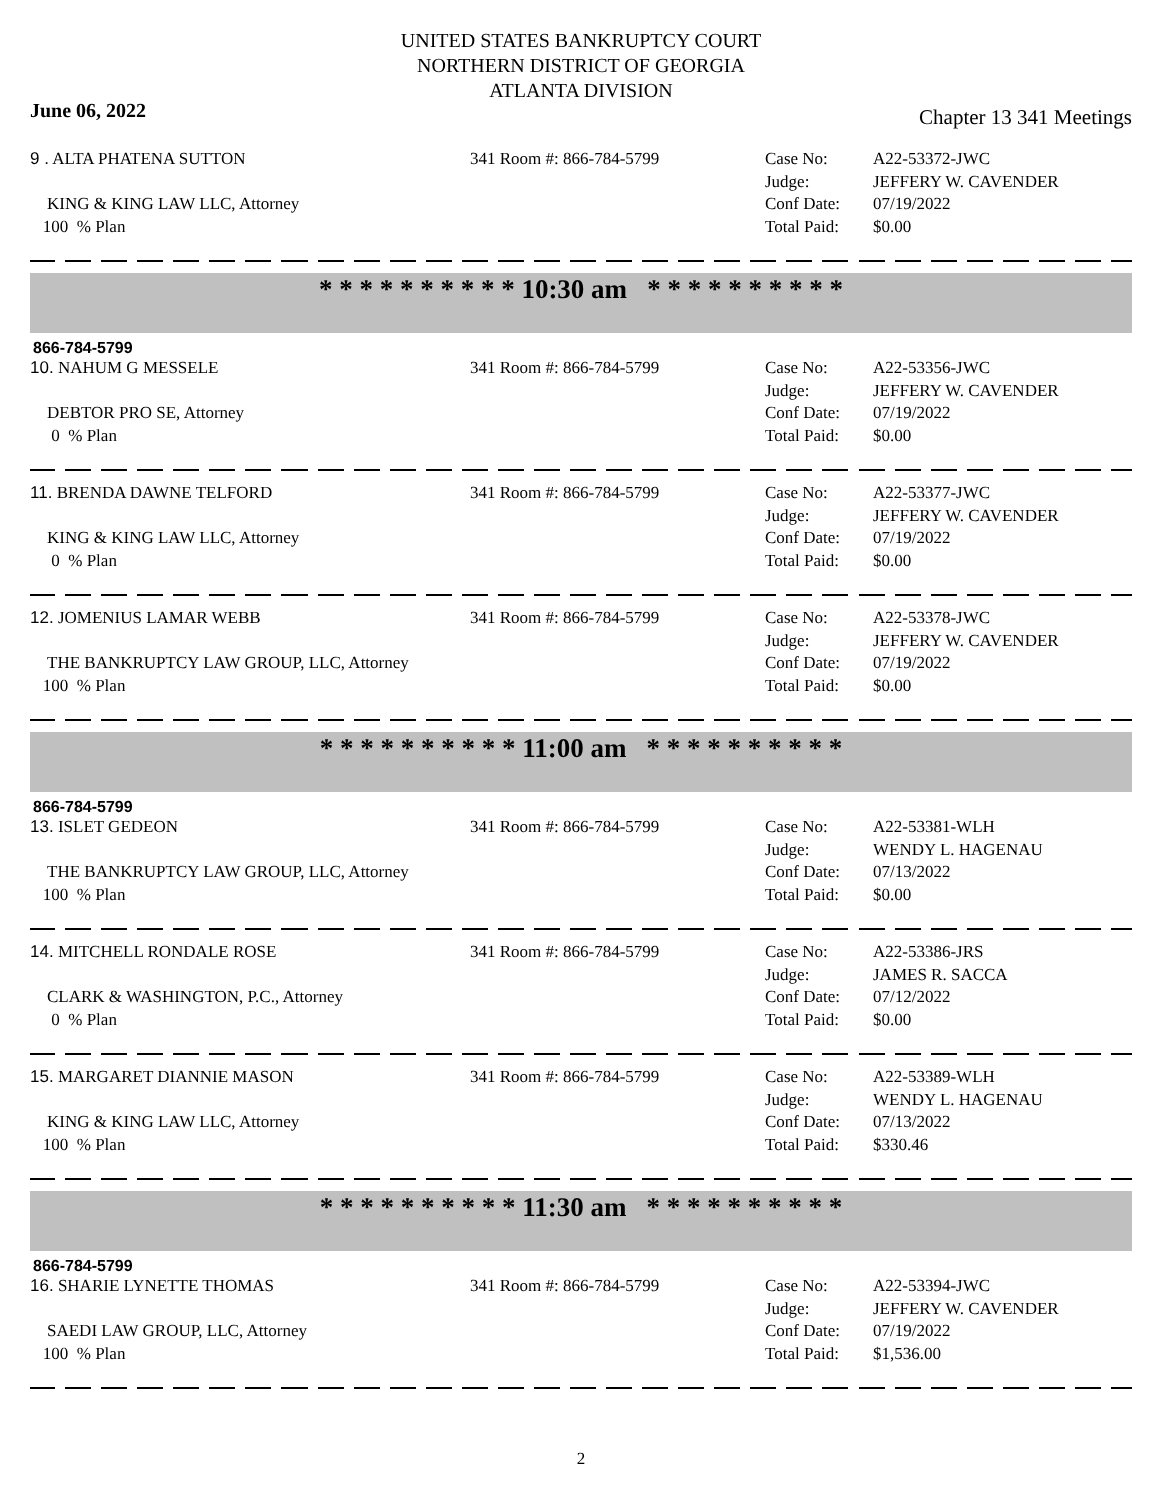UNITED STATES BANKRUPTCY COURT
NORTHERN DISTRICT OF GEORGIA
ATLANTA DIVISION
June 06, 2022 Chapter 13 341 Meetings
9 . ALTA PHATENA SUTTON
KING & KING LAW LLC, Attorney
100 % Plan
341 Room #: 866-784-5799
Case No:
Judge:
Conf Date:
Total Paid:
A22-53372-JWC
JEFFERY W. CAVENDER
07/19/2022
$0.00
* * * * * * * * * * 10:30 am * * * * * * * * * *
866-784-5799
10. NAHUM G MESSELE
DEBTOR PRO SE, Attorney
0 % Plan
341 Room #: 866-784-5799
Case No:
Judge:
Conf Date:
Total Paid:
A22-53356-JWC
JEFFERY W. CAVENDER
07/19/2022
$0.00
11. BRENDA DAWNE TELFORD
KING & KING LAW LLC, Attorney
0 % Plan
341 Room #: 866-784-5799
Case No:
Judge:
Conf Date:
Total Paid:
A22-53377-JWC
JEFFERY W. CAVENDER
07/19/2022
$0.00
12. JOMENIUS LAMAR WEBB
THE BANKRUPTCY LAW GROUP, LLC, Attorney
100 % Plan
341 Room #: 866-784-5799
Case No:
Judge:
Conf Date:
Total Paid:
A22-53378-JWC
JEFFERY W. CAVENDER
07/19/2022
$0.00
* * * * * * * * * * 11:00 am * * * * * * * * * *
866-784-5799
13. ISLET GEDEON
THE BANKRUPTCY LAW GROUP, LLC, Attorney
100 % Plan
341 Room #: 866-784-5799
Case No:
Judge:
Conf Date:
Total Paid:
A22-53381-WLH
WENDY L. HAGENAU
07/13/2022
$0.00
14. MITCHELL RONDALE ROSE
CLARK & WASHINGTON, P.C., Attorney
0 % Plan
341 Room #: 866-784-5799
Case No:
Judge:
Conf Date:
Total Paid:
A22-53386-JRS
JAMES R. SACCA
07/12/2022
$0.00
15. MARGARET DIANNIE MASON
KING & KING LAW LLC, Attorney
100 % Plan
341 Room #: 866-784-5799
Case No:
Judge:
Conf Date:
Total Paid:
A22-53389-WLH
WENDY L. HAGENAU
07/13/2022
$330.46
* * * * * * * * * * 11:30 am * * * * * * * * * *
866-784-5799
16. SHARIE LYNETTE THOMAS
SAEDI LAW GROUP, LLC, Attorney
100 % Plan
341 Room #: 866-784-5799
Case No:
Judge:
Conf Date:
Total Paid:
A22-53394-JWC
JEFFERY W. CAVENDER
07/19/2022
$1,536.00
2